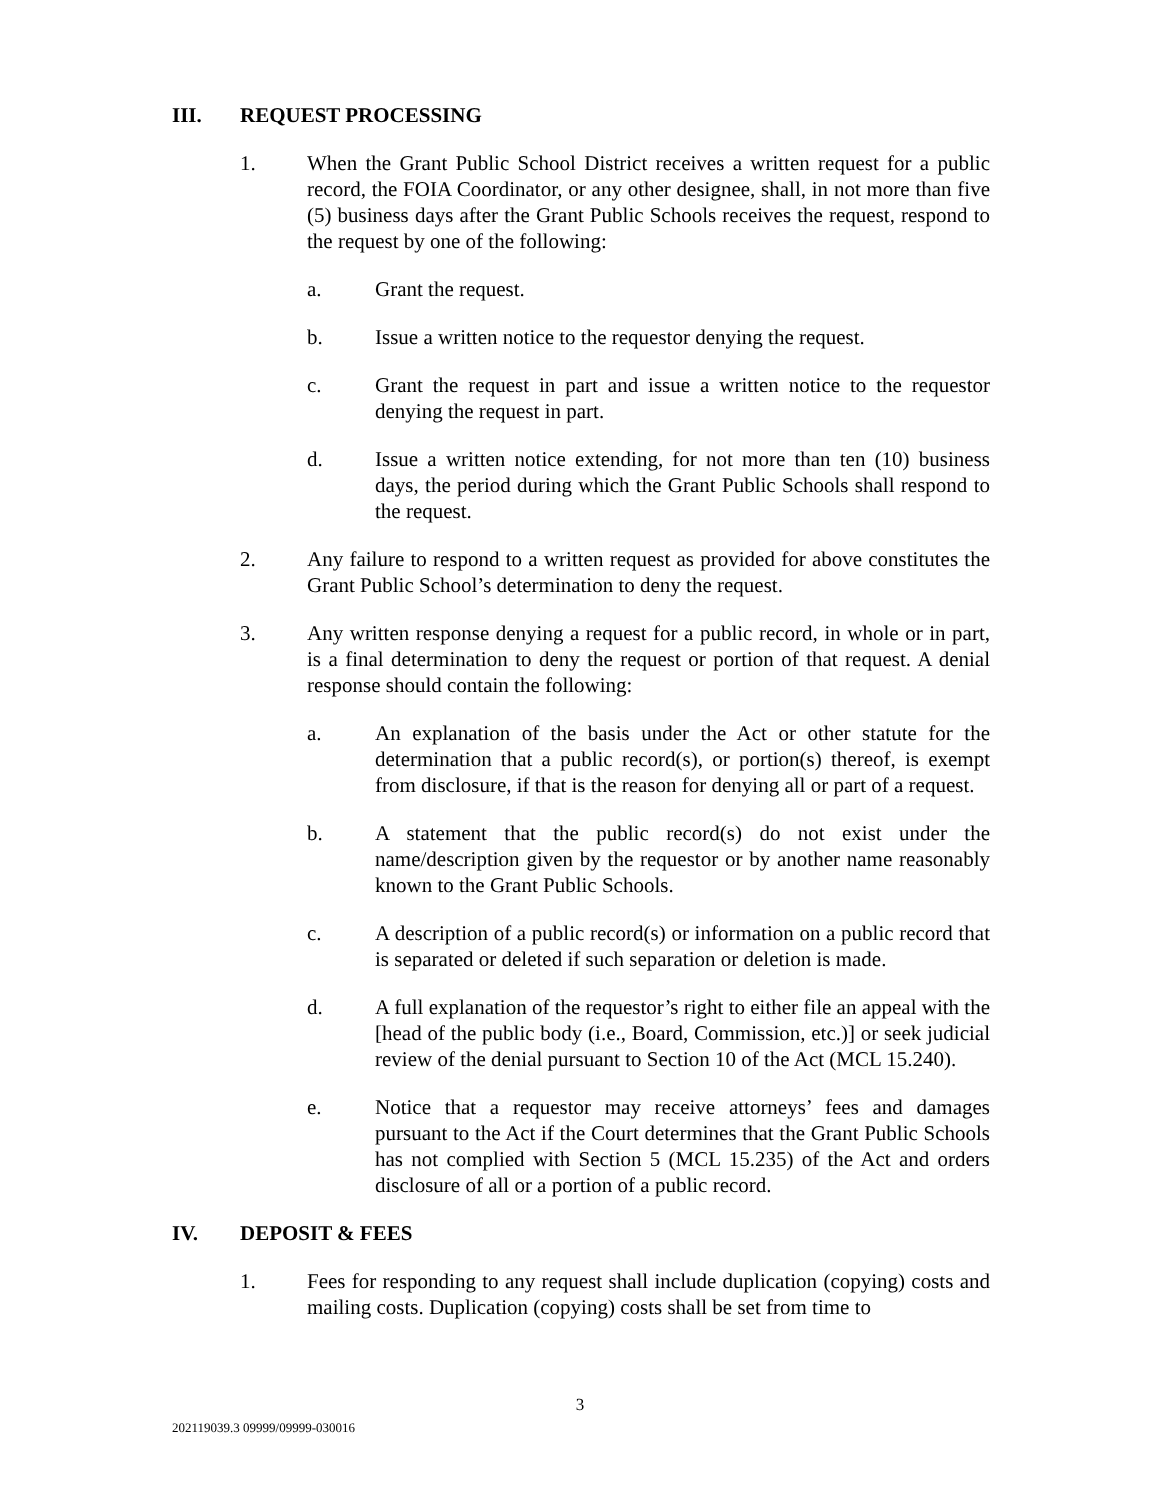III. REQUEST PROCESSING
1. When the Grant Public School District receives a written request for a public record, the FOIA Coordinator, or any other designee, shall, in not more than five (5) business days after the Grant Public Schools receives the request, respond to the request by one of the following:
a. Grant the request.
b. Issue a written notice to the requestor denying the request.
c. Grant the request in part and issue a written notice to the requestor denying the request in part.
d. Issue a written notice extending, for not more than ten (10) business days, the period during which the Grant Public Schools shall respond to the request.
2. Any failure to respond to a written request as provided for above constitutes the Grant Public School’s determination to deny the request.
3. Any written response denying a request for a public record, in whole or in part, is a final determination to deny the request or portion of that request. A denial response should contain the following:
a. An explanation of the basis under the Act or other statute for the determination that a public record(s), or portion(s) thereof, is exempt from disclosure, if that is the reason for denying all or part of a request.
b. A statement that the public record(s) do not exist under the name/description given by the requestor or by another name reasonably known to the Grant Public Schools.
c. A description of a public record(s) or information on a public record that is separated or deleted if such separation or deletion is made.
d. A full explanation of the requestor’s right to either file an appeal with the [head of the public body (i.e., Board, Commission, etc.)] or seek judicial review of the denial pursuant to Section 10 of the Act (MCL 15.240).
e. Notice that a requestor may receive attorneys’ fees and damages pursuant to the Act if the Court determines that the Grant Public Schools has not complied with Section 5 (MCL 15.235) of the Act and orders disclosure of all or a portion of a public record.
IV. DEPOSIT & FEES
1. Fees for responding to any request shall include duplication (copying) costs and mailing costs. Duplication (copying) costs shall be set from time to
3
202119039.3 09999/09999-030016